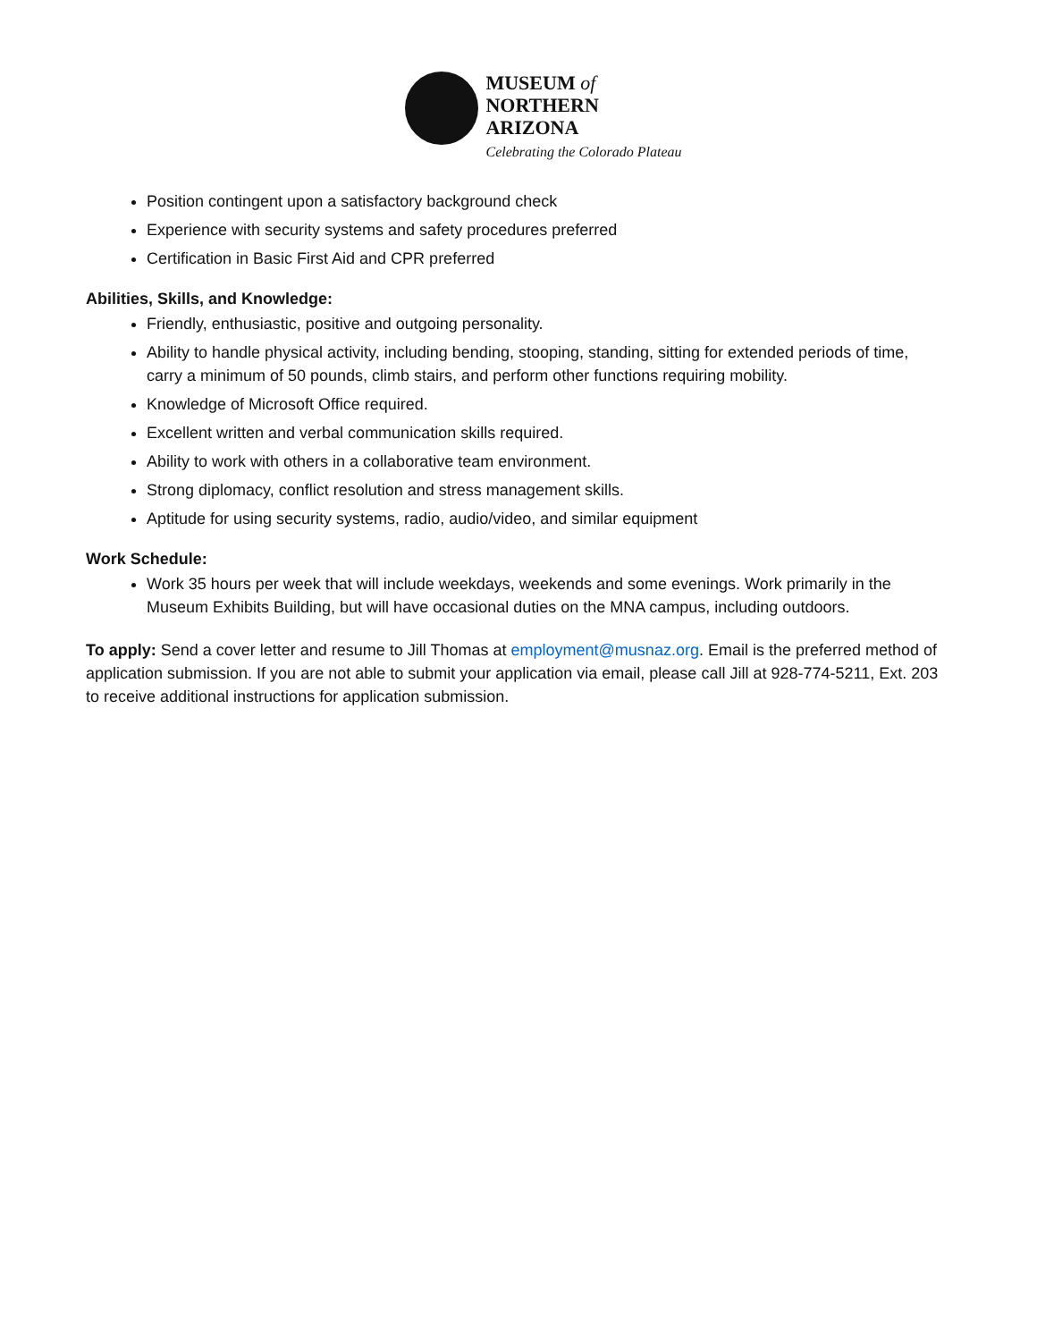MUSEUM of
NORTHERN
ARIZONA
Celebrating the Colorado Plateau
Position contingent upon a satisfactory background check
Experience with security systems and safety procedures preferred
Certification in Basic First Aid and CPR preferred
Abilities, Skills, and Knowledge:
Friendly, enthusiastic, positive and outgoing personality.
Ability to handle physical activity, including bending, stooping, standing, sitting for extended periods of time, carry a minimum of 50 pounds, climb stairs, and perform other functions requiring mobility.
Knowledge of Microsoft Office required.
Excellent written and verbal communication skills required.
Ability to work with others in a collaborative team environment.
Strong diplomacy, conflict resolution and stress management skills.
Aptitude for using security systems, radio, audio/video, and similar equipment
Work Schedule:
Work 35 hours per week that will include weekdays, weekends and some evenings. Work primarily in the Museum Exhibits Building, but will have occasional duties on the MNA campus, including outdoors.
To apply: Send a cover letter and resume to Jill Thomas at employment@musnaz.org. Email is the preferred method of application submission. If you are not able to submit your application via email, please call Jill at 928-774-5211, Ext. 203 to receive additional instructions for application submission.